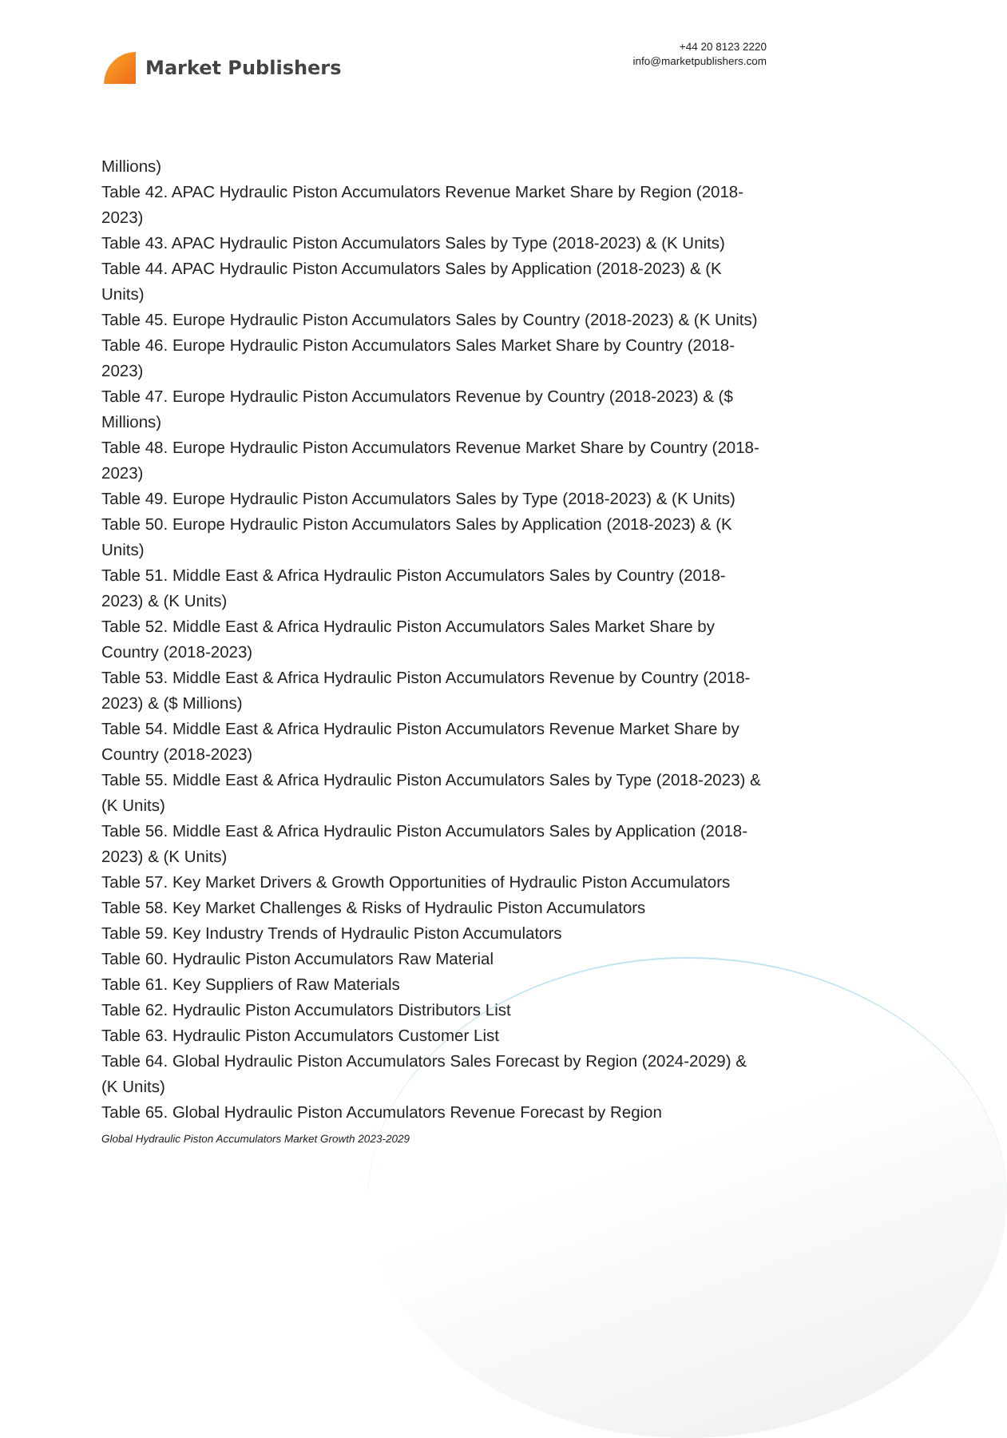Market Publishers
+44 20 8123 2220
info@marketpublishers.com
Millions)
Table 42. APAC Hydraulic Piston Accumulators Revenue Market Share by Region (2018-2023)
Table 43. APAC Hydraulic Piston Accumulators Sales by Type (2018-2023) & (K Units)
Table 44. APAC Hydraulic Piston Accumulators Sales by Application (2018-2023) & (K Units)
Table 45. Europe Hydraulic Piston Accumulators Sales by Country (2018-2023) & (K Units)
Table 46. Europe Hydraulic Piston Accumulators Sales Market Share by Country (2018-2023)
Table 47. Europe Hydraulic Piston Accumulators Revenue by Country (2018-2023) & ($ Millions)
Table 48. Europe Hydraulic Piston Accumulators Revenue Market Share by Country (2018-2023)
Table 49. Europe Hydraulic Piston Accumulators Sales by Type (2018-2023) & (K Units)
Table 50. Europe Hydraulic Piston Accumulators Sales by Application (2018-2023) & (K Units)
Table 51. Middle East & Africa Hydraulic Piston Accumulators Sales by Country (2018-2023) & (K Units)
Table 52. Middle East & Africa Hydraulic Piston Accumulators Sales Market Share by Country (2018-2023)
Table 53. Middle East & Africa Hydraulic Piston Accumulators Revenue by Country (2018-2023) & ($ Millions)
Table 54. Middle East & Africa Hydraulic Piston Accumulators Revenue Market Share by Country (2018-2023)
Table 55. Middle East & Africa Hydraulic Piston Accumulators Sales by Type (2018-2023) & (K Units)
Table 56. Middle East & Africa Hydraulic Piston Accumulators Sales by Application (2018-2023) & (K Units)
Table 57. Key Market Drivers & Growth Opportunities of Hydraulic Piston Accumulators
Table 58. Key Market Challenges & Risks of Hydraulic Piston Accumulators
Table 59. Key Industry Trends of Hydraulic Piston Accumulators
Table 60. Hydraulic Piston Accumulators Raw Material
Table 61. Key Suppliers of Raw Materials
Table 62. Hydraulic Piston Accumulators Distributors List
Table 63. Hydraulic Piston Accumulators Customer List
Table 64. Global Hydraulic Piston Accumulators Sales Forecast by Region (2024-2029) & (K Units)
Table 65. Global Hydraulic Piston Accumulators Revenue Forecast by Region
Global Hydraulic Piston Accumulators Market Growth 2023-2029